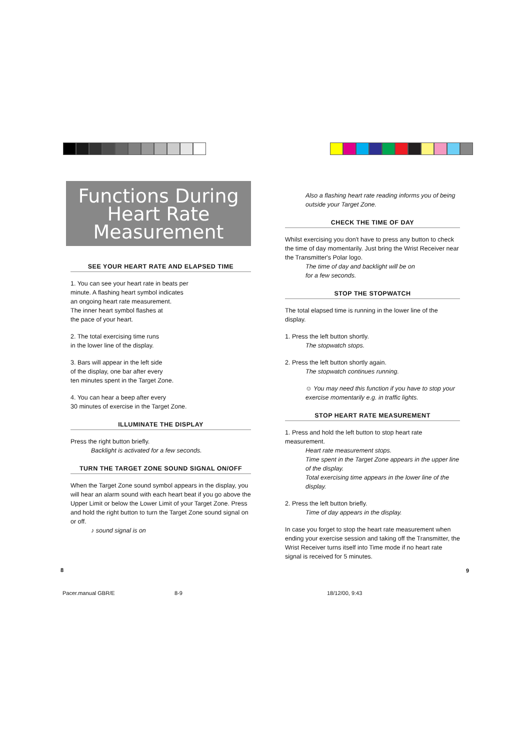Functions During
Heart Rate
Measurement
SEE YOUR HEART RATE AND ELAPSED TIME
1. You can see your heart rate in beats per
minute. A flashing heart symbol indicates
an ongoing heart rate measurement.
The inner heart symbol flashes at
the pace of your heart.
2. The total exercising time runs
in the lower line of the display.
3. Bars will appear in the left side
of the display, one bar after every
ten minutes spent in the Target Zone.
4. You can hear a beep after every
30 minutes of exercise in the Target Zone.
ILLUMINATE THE DISPLAY
Press the right button briefly.
Backlight is activated for a few seconds.
TURN THE TARGET ZONE SOUND SIGNAL ON/OFF
When the Target Zone sound symbol appears in the display, you will hear an alarm sound with each heart beat if you go above the Upper Limit or below the Lower Limit of your Target Zone. Press and hold the right button to turn the Target Zone sound signal on or off.
♪ sound signal is on
Also a flashing heart rate reading informs you of being outside your Target Zone.
CHECK THE TIME OF DAY
Whilst exercising you don't have to press any button to check the time of day momentarily. Just bring the Wrist Receiver near the Transmitter's Polar logo.
The time of day and backlight will be on
for a few seconds.
STOP THE STOPWATCH
The total elapsed time is running in the lower line of the display.
1. Press the left button shortly.
The stopwatch stops.
2. Press the left button shortly again.
The stopwatch continues running.
☺ You may need this function if you have to stop your exercise momentarily e.g. in traffic lights.
STOP HEART RATE MEASUREMENT
1. Press and hold the left button to stop heart rate measurement.
Heart rate measurement stops.
Time spent in the Target Zone appears in the upper line of the display.
Total exercising time appears in the lower line of the display.
2. Press the left button briefly.
Time of day appears in the display.
In case you forget to stop the heart rate measurement when ending your exercise session and taking off the Transmitter, the Wrist Receiver turns itself into Time mode if no heart rate signal is received for 5 minutes.
8 9
Pacer.manual GBR/E 8-9 18/12/00, 9:43